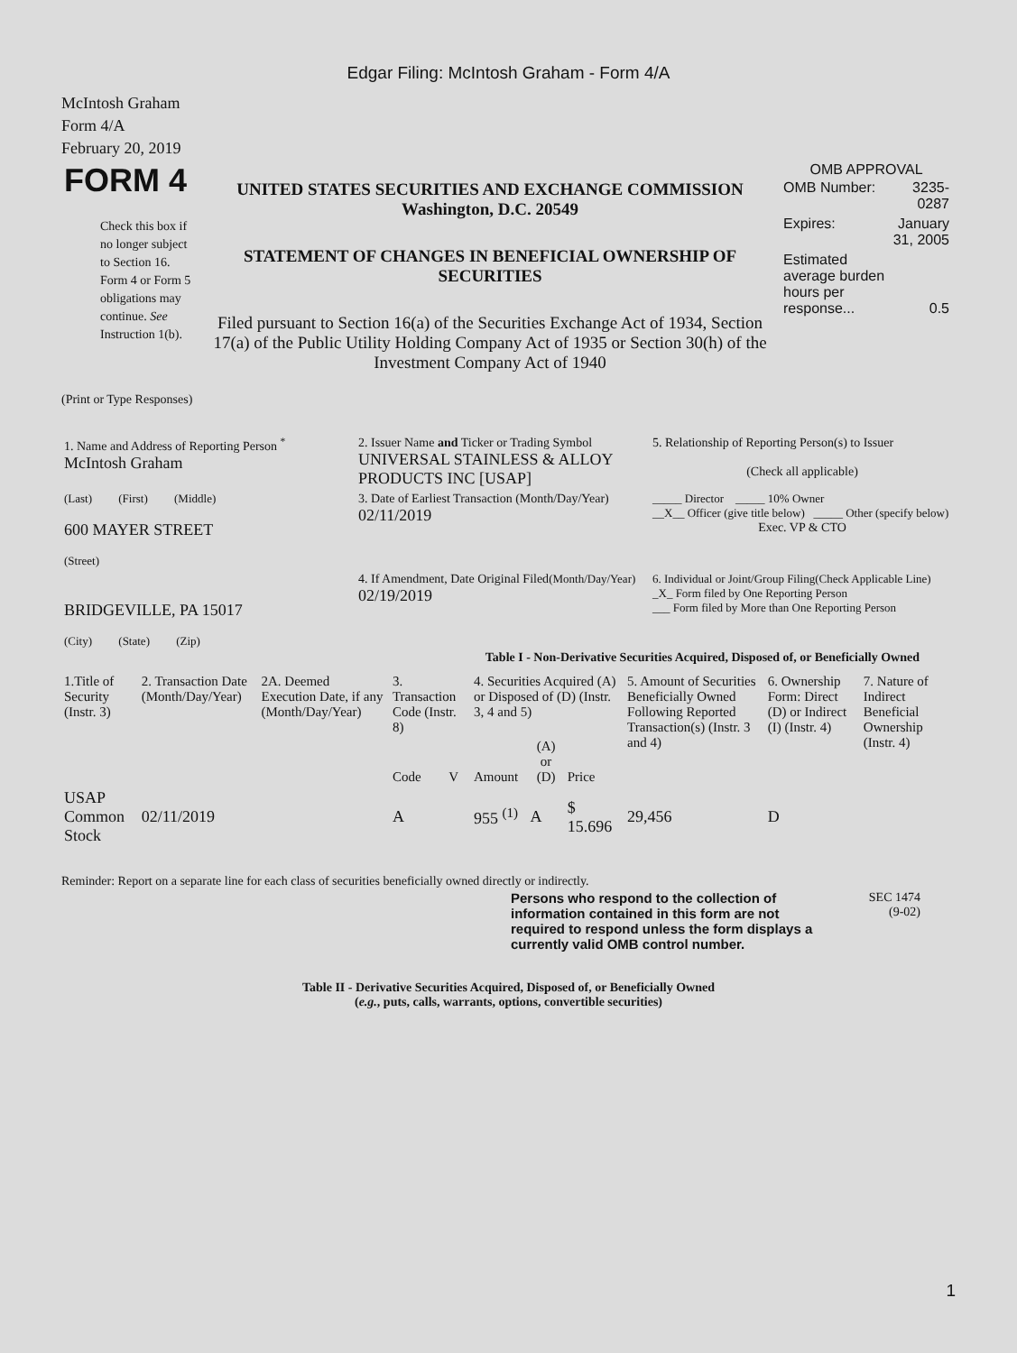Edgar Filing: McIntosh Graham - Form 4/A
McIntosh Graham
Form 4/A
February 20, 2019
| FORM 4 Check this box if no longer subject to Section 16. Form 4 or Form 5 obligations may continue. See Instruction 1(b). | UNITED STATES SECURITIES AND EXCHANGE COMMISSION Washington, D.C. 20549 STATEMENT OF CHANGES IN BENEFICIAL OWNERSHIP OF SECURITIES Filed pursuant to Section 16(a) of the Securities Exchange Act of 1934, Section 17(a) of the Public Utility Holding Company Act of 1935 or Section 30(h) of the Investment Company Act of 1940 | OMB APPROVAL / OMB Number: / 3235-0287 / / Expires: / January 31, 2005 / / Estimated average burden hours per response... / 0.5 / |
(Print or Type Responses)
| 1. Name and Address of Reporting Person <sup>*</sup> McIntosh Graham | 2. Issuer Name and Ticker or Trading Symbol UNIVERSAL STAINLESS & ALLOY PRODUCTS INC [USAP] | 5. Relationship of Reporting Person(s) to Issuer (Check all applicable) |
| (Last) (First) (Middle) 600 MAYER STREET (Street) | 3. Date of Earliest Transaction (Month/Day/Year) 02/11/2019 | _____ Director _____ 10% Owner __X__ Officer (give title below) _____ Other (specify below) Exec. VP & CTO |
| BRIDGEVILLE, PA 15017 (City) (State) (Zip) | 4. If Amendment, Date Original Filed (Month/Day/Year) 02/19/2019 | 6. Individual or Joint/Group Filing(Check Applicable Line) _X_ Form filed by One Reporting Person ___ Form filed by More than One Reporting Person |
Table I - Non-Derivative Securities Acquired, Disposed of, or Beneficially Owned
| 1.Title of Security (Instr. 3) | 2. Transaction Date (Month/Day/Year) | 2A. Deemed Execution Date, if any (Month/Day/Year) | 3. Transaction Code (Instr. 8) | | 4. Securities Acquired (A) or Disposed of (D) (Instr. 3, 4 and 5) | | | 5. Amount of Securities Beneficially Owned Following Reported Transaction(s) (Instr. 3 and 4) | 6. Ownership Form: Direct (D) or Indirect (I) (Instr. 4) | 7. Nature of Indirect Beneficial Ownership (Instr. 4) |
| | | | Code | V | Amount | (A) or (D) | Price | | | |
| USAP Common Stock | 02/11/2019 | | A | | 955 <sup>(1)</sup> | A | $ 15.696 | 29,456 | D | |
Reminder: Report on a separate line for each class of securities beneficially owned directly or indirectly.
| Persons who respond to the collection of information contained in this form are not required to respond unless the form displays a currently valid OMB control number. | SEC 1474 (9-02) |
Table II - Derivative Securities Acquired, Disposed of, or Beneficially Owned
(e.g., puts, calls, warrants, options, convertible securities)
1